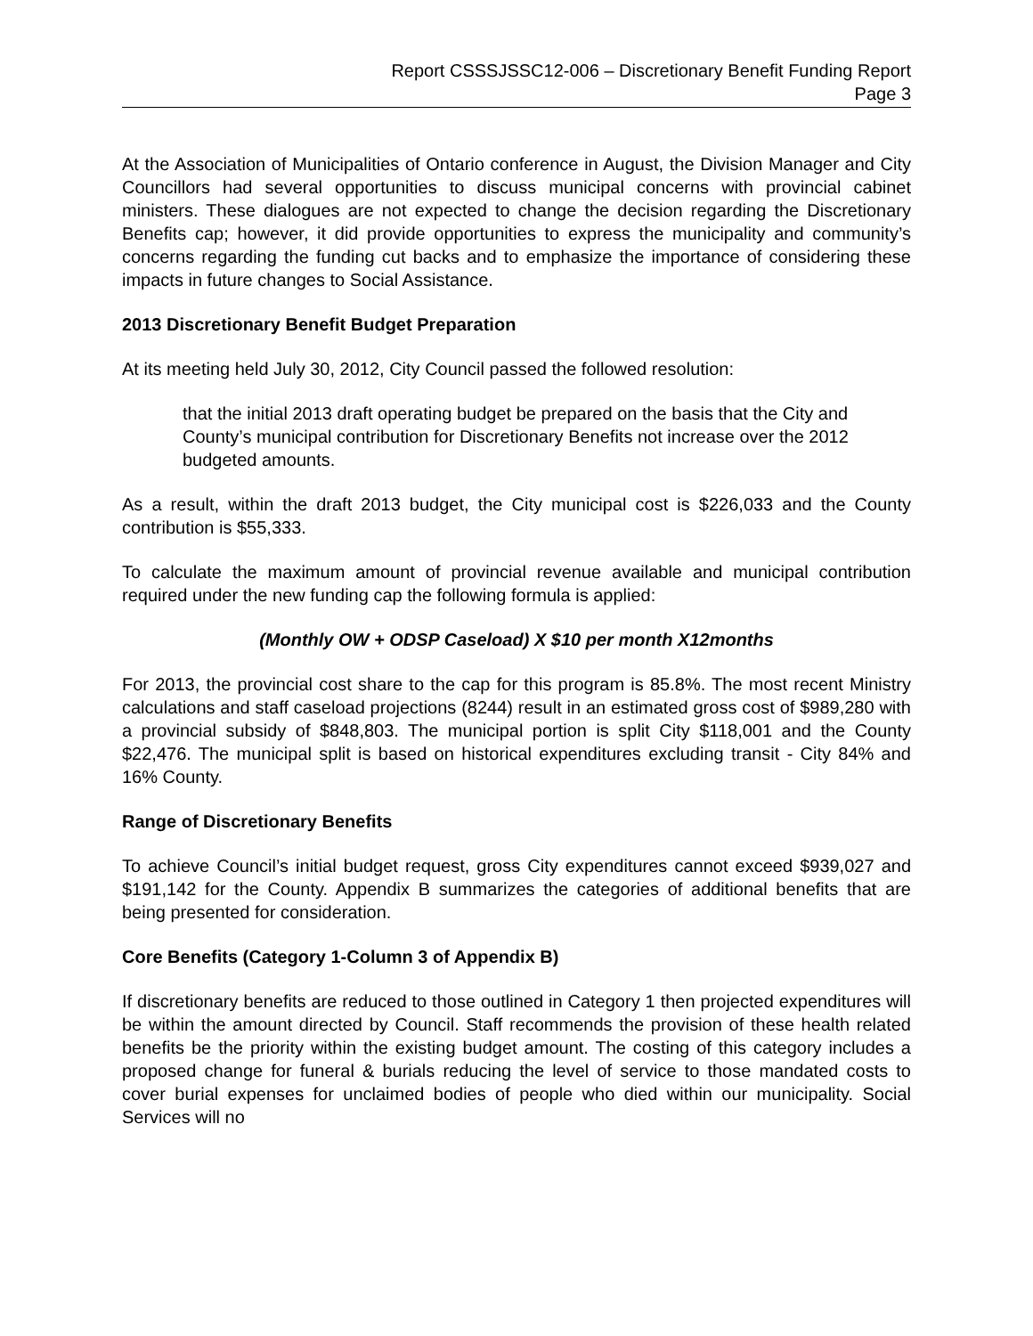Report CSSSJSSC12-006 – Discretionary Benefit Funding Report
Page 3
At the Association of Municipalities of Ontario conference in August, the Division Manager and City Councillors had several opportunities to discuss municipal concerns with provincial cabinet ministers. These dialogues are not expected to change the decision regarding the Discretionary Benefits cap; however, it did provide opportunities to express the municipality and community’s concerns regarding the funding cut backs and to emphasize the importance of considering these impacts in future changes to Social Assistance.
2013 Discretionary Benefit Budget Preparation
At its meeting held July 30, 2012, City Council passed the followed resolution:
that the initial 2013 draft operating budget be prepared on the basis that the City and County’s municipal contribution for Discretionary Benefits not increase over the 2012 budgeted amounts.
As a result, within the draft 2013 budget, the City municipal cost is $226,033 and the County contribution is $55,333.
To calculate the maximum amount of provincial revenue available and municipal contribution required under the new funding cap the following formula is applied:
(Monthly OW + ODSP Caseload) X $10 per month X12months
For 2013, the provincial cost share to the cap for this program is 85.8%. The most recent Ministry calculations and staff caseload projections (8244) result in an estimated gross cost of $989,280 with a provincial subsidy of $848,803. The municipal portion is split City $118,001 and the County $22,476. The municipal split is based on historical expenditures excluding transit - City 84% and 16% County.
Range of Discretionary Benefits
To achieve Council’s initial budget request, gross City expenditures cannot exceed $939,027 and $191,142 for the County. Appendix B summarizes the categories of additional benefits that are being presented for consideration.
Core Benefits (Category 1-Column 3 of Appendix B)
If discretionary benefits are reduced to those outlined in Category 1 then projected expenditures will be within the amount directed by Council. Staff recommends the provision of these health related benefits be the priority within the existing budget amount. The costing of this category includes a proposed change for funeral & burials reducing the level of service to those mandated costs to cover burial expenses for unclaimed bodies of people who died within our municipality. Social Services will no